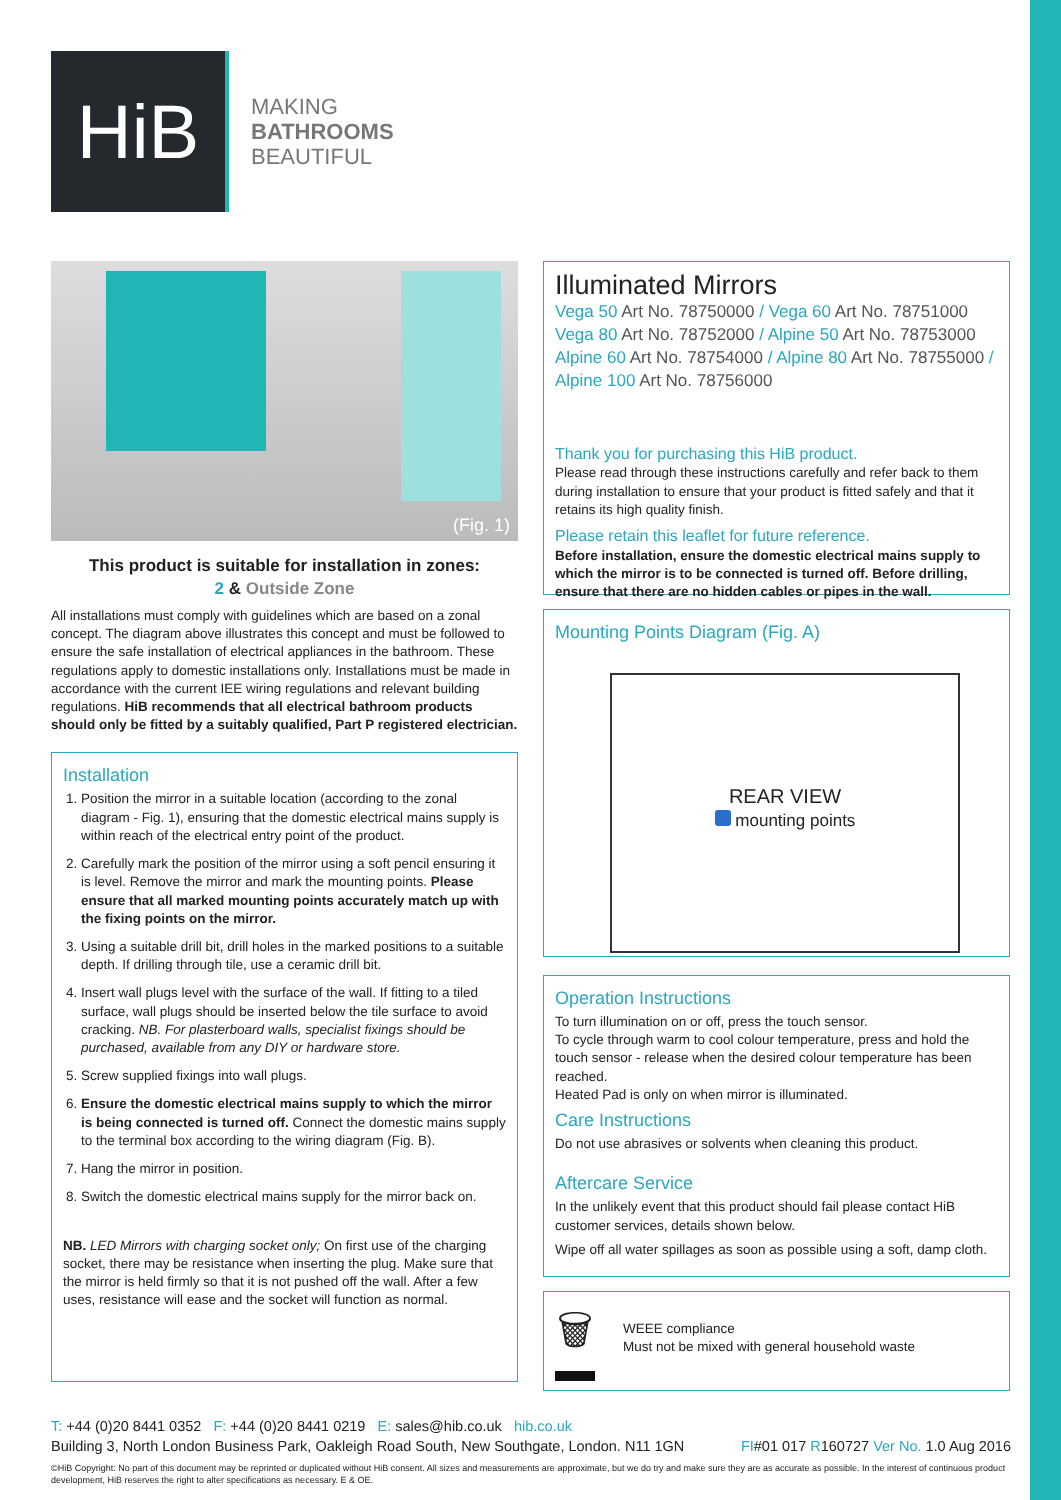HiB
MAKING
BATHROOMS
BEAUTIFUL
(Fig. 1)
This product is suitable for installation in zones:
2 & Outside Zone
All installations must comply with guidelines which are based on a zonal concept. The diagram above illustrates this concept and must be followed to ensure the safe installation of electrical appliances in the bathroom. These regulations apply to domestic installations only. Installations must be made in accordance with the current IEE wiring regulations and relevant building regulations. HiB recommends that all electrical bathroom products should only be fitted by a suitably qualified, Part P registered electrician.
Installation
1. Position the mirror in a suitable location (according to the zonal diagram - Fig. 1), ensuring that the domestic electrical mains supply is within reach of the electrical entry point of the product.
2. Carefully mark the position of the mirror using a soft pencil ensuring it is level. Remove the mirror and mark the mounting points. Please ensure that all marked mounting points accurately match up with the fixing points on the mirror.
3. Using a suitable drill bit, drill holes in the marked positions to a suitable depth. If drilling through tile, use a ceramic drill bit.
4. Insert wall plugs level with the surface of the wall. If fitting to a tiled surface, wall plugs should be inserted below the tile surface to avoid cracking. NB. For plasterboard walls, specialist fixings should be purchased, available from any DIY or hardware store.
5. Screw supplied fixings into wall plugs.
6. Ensure the domestic electrical mains supply to which the mirror is being connected is turned off. Connect the domestic mains supply to the terminal box according to the wiring diagram (Fig. B).
7. Hang the mirror in position.
8. Switch the domestic electrical mains supply for the mirror back on.
NB. LED Mirrors with charging socket only; On first use of the charging socket, there may be resistance when inserting the plug. Make sure that the mirror is held firmly so that it is not pushed off the wall. After a few uses, resistance will ease and the socket will function as normal.
Illuminated Mirrors
Vega 50 Art No. 78750000 / Vega 60 Art No. 78751000 Vega 80 Art No. 78752000 / Alpine 50 Art No. 78753000 Alpine 60 Art No. 78754000 / Alpine 80 Art No. 78755000 / Alpine 100 Art No. 78756000
Thank you for purchasing this HiB product.
Please read through these instructions carefully and refer back to them during installation to ensure that your product is fitted safely and that it retains its high quality finish.
Please retain this leaflet for future reference.
Before installation, ensure the domestic electrical mains supply to which the mirror is to be connected is turned off. Before drilling, ensure that there are no hidden cables or pipes in the wall.
Mounting Points Diagram (Fig. A)
REAR VIEW
mounting points
Operation Instructions
To turn illumination on or off, press the touch sensor.
To cycle through warm to cool colour temperature, press and hold the touch sensor - release when the desired colour temperature has been reached.
Heated Pad is only on when mirror is illuminated.
Care Instructions
Do not use abrasives or solvents when cleaning this product.
Aftercare Service
In the unlikely event that this product should fail please contact HiB customer services, details shown below.
Wipe off all water spillages as soon as possible using a soft, damp cloth.
🗑
WEEE compliance
Must not be mixed with general household waste
T: +44 (0)20 8441 0352 F: +44 (0)20 8441 0219 E: sales@hib.co.uk hib.co.uk
Building 3, North London Business Park, Oakleigh Road South, New Southgate, London. N11 1GN FI#01 017 R160727 Ver No. 1.0 Aug 2016
©HiB Copyright: No part of this document may be reprinted or duplicated without HiB consent. All sizes and measurements are approximate, but we do try and make sure they are as accurate as possible. In the interest of continuous product development, HiB reserves the right to alter specifications as necessary. E & OE.